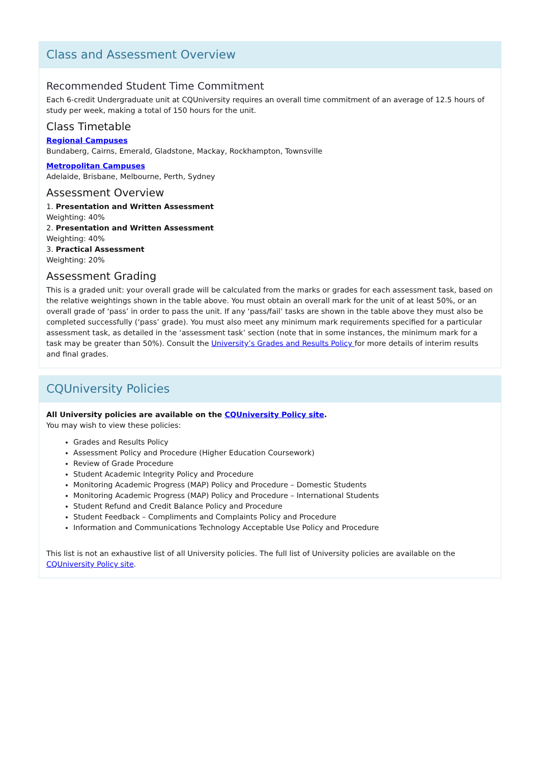Class and Assessment Overview
Recommended Student Time Commitment
Each 6-credit Undergraduate unit at CQUniversity requires an overall time commitment of an average of 12.5 hours of study per week, making a total of 150 hours for the unit.
Class Timetable
Regional Campuses
Bundaberg, Cairns, Emerald, Gladstone, Mackay, Rockhampton, Townsville
Metropolitan Campuses
Adelaide, Brisbane, Melbourne, Perth, Sydney
Assessment Overview
1. Presentation and Written Assessment
Weighting: 40%
2. Presentation and Written Assessment
Weighting: 40%
3. Practical Assessment
Weighting: 20%
Assessment Grading
This is a graded unit: your overall grade will be calculated from the marks or grades for each assessment task, based on the relative weightings shown in the table above. You must obtain an overall mark for the unit of at least 50%, or an overall grade of ‘pass’ in order to pass the unit. If any ‘pass/fail’ tasks are shown in the table above they must also be completed successfully (‘pass’ grade). You must also meet any minimum mark requirements specified for a particular assessment task, as detailed in the ‘assessment task’ section (note that in some instances, the minimum mark for a task may be greater than 50%). Consult the University’s Grades and Results Policy for more details of interim results and final grades.
CQUniversity Policies
All University policies are available on the CQUniversity Policy site.
You may wish to view these policies:
Grades and Results Policy
Assessment Policy and Procedure (Higher Education Coursework)
Review of Grade Procedure
Student Academic Integrity Policy and Procedure
Monitoring Academic Progress (MAP) Policy and Procedure – Domestic Students
Monitoring Academic Progress (MAP) Policy and Procedure – International Students
Student Refund and Credit Balance Policy and Procedure
Student Feedback – Compliments and Complaints Policy and Procedure
Information and Communications Technology Acceptable Use Policy and Procedure
This list is not an exhaustive list of all University policies. The full list of University policies are available on the CQUniversity Policy site.